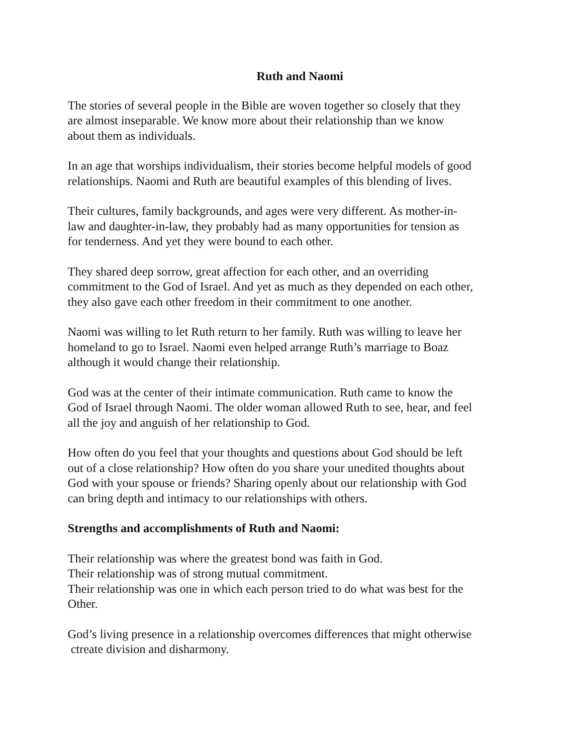Ruth and Naomi
The stories of several people in the Bible are woven together so closely that they
are almost inseparable. We know more about their relationship than we know
about them as individuals.
In an age that worships individualism, their stories become helpful models of good
relationships. Naomi and Ruth are beautiful examples of this blending of lives.
Their cultures, family backgrounds, and ages were very different. As mother-in-
law and daughter-in-law, they probably had as many opportunities for tension as
for tenderness. And yet they were bound to each other.
They shared deep sorrow, great affection for each other, and an overriding
commitment to the God of Israel. And yet as much as they depended on each other,
they also gave each other freedom in their commitment to one another.
Naomi was willing to let Ruth return to her family. Ruth was willing to leave her
homeland to go to Israel. Naomi even helped arrange Ruth’s marriage to Boaz
although it would change their relationship.
God was at the center of their intimate communication. Ruth came to know the
God of Israel through Naomi. The older woman allowed Ruth to see, hear, and feel
all the joy and anguish of her relationship to God.
How often do you feel that your thoughts and questions about God should be left
out of a close relationship? How often do you share your unedited thoughts about
God with your spouse or friends? Sharing openly about our relationship with God
can bring depth and intimacy to our relationships with others.
Strengths and accomplishments of Ruth and Naomi:
Their relationship was where the greatest bond was faith in God.
Their relationship was of strong mutual commitment.
Their relationship was one in which each person tried to do what was best for the
Other.
God’s living presence in a relationship overcomes differences that might otherwise
ctreate division and disharmony.